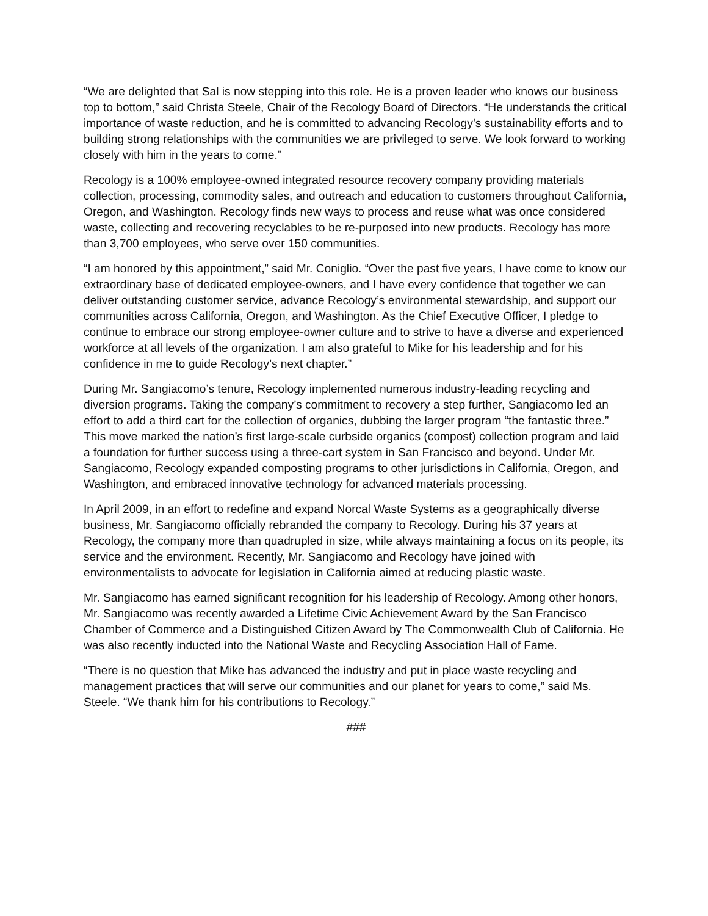“We are delighted that Sal is now stepping into this role. He is a proven leader who knows our business top to bottom,” said Christa Steele, Chair of the Recology Board of Directors. “He understands the critical importance of waste reduction, and he is committed to advancing Recology’s sustainability efforts and to building strong relationships with the communities we are privileged to serve. We look forward to working closely with him in the years to come.”
Recology is a 100% employee-owned integrated resource recovery company providing materials collection, processing, commodity sales, and outreach and education to customers throughout California, Oregon, and Washington. Recology finds new ways to process and reuse what was once considered waste, collecting and recovering recyclables to be re-purposed into new products. Recology has more than 3,700 employees, who serve over 150 communities.
“I am honored by this appointment,” said Mr. Coniglio. “Over the past five years, I have come to know our extraordinary base of dedicated employee-owners, and I have every confidence that together we can deliver outstanding customer service, advance Recology’s environmental stewardship, and support our communities across California, Oregon, and Washington. As the Chief Executive Officer, I pledge to continue to embrace our strong employee-owner culture and to strive to have a diverse and experienced workforce at all levels of the organization. I am also grateful to Mike for his leadership and for his confidence in me to guide Recology’s next chapter.”
During Mr. Sangiacomo’s tenure, Recology implemented numerous industry-leading recycling and diversion programs. Taking the company’s commitment to recovery a step further, Sangiacomo led an effort to add a third cart for the collection of organics, dubbing the larger program “the fantastic three.” This move marked the nation’s first large-scale curbside organics (compost) collection program and laid a foundation for further success using a three-cart system in San Francisco and beyond. Under Mr. Sangiacomo, Recology expanded composting programs to other jurisdictions in California, Oregon, and Washington, and embraced innovative technology for advanced materials processing.
In April 2009, in an effort to redefine and expand Norcal Waste Systems as a geographically diverse business, Mr. Sangiacomo officially rebranded the company to Recology. During his 37 years at Recology, the company more than quadrupled in size, while always maintaining a focus on its people, its service and the environment. Recently, Mr. Sangiacomo and Recology have joined with environmentalists to advocate for legislation in California aimed at reducing plastic waste.
Mr. Sangiacomo has earned significant recognition for his leadership of Recology. Among other honors, Mr. Sangiacomo was recently awarded a Lifetime Civic Achievement Award by the San Francisco Chamber of Commerce and a Distinguished Citizen Award by The Commonwealth Club of California. He was also recently inducted into the National Waste and Recycling Association Hall of Fame.
“There is no question that Mike has advanced the industry and put in place waste recycling and management practices that will serve our communities and our planet for years to come,” said Ms. Steele. “We thank him for his contributions to Recology.”
###